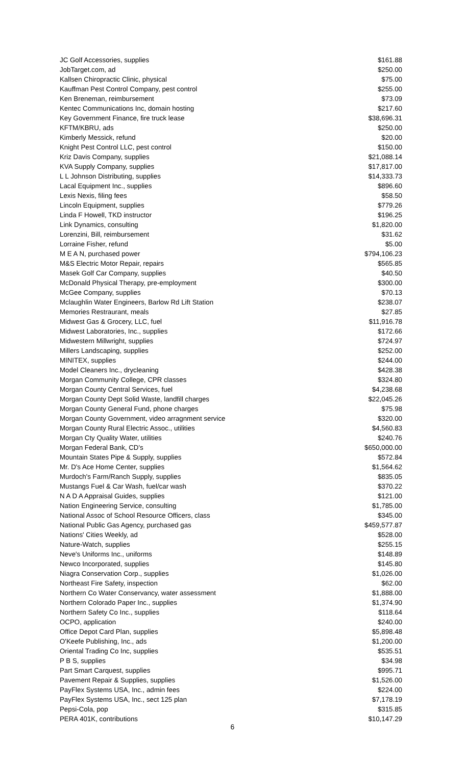| JC Golf Accessories, supplies | $161.88 |
| JobTarget.com, ad | $250.00 |
| Kallsen Chiropractic Clinic, physical | $75.00 |
| Kauffman Pest Control Company, pest control | $255.00 |
| Ken Breneman, reimbursement | $73.09 |
| Kentec Communications Inc, domain hosting | $217.60 |
| Key Government Finance, fire truck lease | $38,696.31 |
| KFTM/KBRU, ads | $250.00 |
| Kimberly Messick, refund | $20.00 |
| Knight Pest Control LLC, pest control | $150.00 |
| Kriz Davis Company, supplies | $21,088.14 |
| KVA Supply Company, supplies | $17,817.00 |
| L L Johnson Distributing, supplies | $14,333.73 |
| Lacal Equipment Inc., supplies | $896.60 |
| Lexis Nexis, filing fees | $58.50 |
| Lincoln Equipment, supplies | $779.26 |
| Linda F Howell, TKD instructor | $196.25 |
| Link Dynamics, consulting | $1,820.00 |
| Lorenzini, Bill, reimbursement | $31.62 |
| Lorraine Fisher, refund | $5.00 |
| M E A N, purchased power | $794,106.23 |
| M&S Electric Motor Repair, repairs | $565.85 |
| Masek Golf Car Company, supplies | $40.50 |
| McDonald Physical Therapy, pre-employment | $300.00 |
| McGee Company, supplies | $70.13 |
| Mclaughlin Water Engineers, Barlow Rd Lift Station | $238.07 |
| Memories Restraurant, meals | $27.85 |
| Midwest Gas & Grocery, LLC, fuel | $11,916.78 |
| Midwest Laboratories, Inc., supplies | $172.66 |
| Midwestern Millwright, supplies | $724.97 |
| Millers Landscaping, supplies | $252.00 |
| MINITEX, supplies | $244.00 |
| Model Cleaners Inc., drycleaning | $428.38 |
| Morgan Community College, CPR classes | $324.80 |
| Morgan County Central Services, fuel | $4,238.68 |
| Morgan County Dept Solid Waste, landfill charges | $22,045.26 |
| Morgan County General Fund, phone charges | $75.98 |
| Morgan County Government, video arragnment service | $320.00 |
| Morgan County Rural Electric Assoc., utilities | $4,560.83 |
| Morgan Cty Quality Water, utilities | $240.76 |
| Morgan Federal Bank, CD's | $650,000.00 |
| Mountain States Pipe & Supply, supplies | $572.84 |
| Mr. D's Ace Home Center, supplies | $1,564.62 |
| Murdoch's Farm/Ranch Supply, supplies | $835.05 |
| Mustangs Fuel & Car Wash, fuel/car wash | $370.22 |
| N A D A Appraisal Guides, supplies | $121.00 |
| Nation Engineering Service, consulting | $1,785.00 |
| National Assoc of School Resource Officers, class | $345.00 |
| National Public Gas Agency, purchased gas | $459,577.87 |
| Nations' Cities Weekly, ad | $528.00 |
| Nature-Watch, supplies | $255.15 |
| Neve's Uniforms Inc., uniforms | $148.89 |
| Newco Incorporated, supplies | $145.80 |
| Niagra Conservation Corp., supplies | $1,026.00 |
| Northeast Fire Safety, inspection | $62.00 |
| Northern Co Water Conservancy, water assessment | $1,888.00 |
| Northern Colorado Paper Inc., supplies | $1,374.90 |
| Northern Safety Co Inc., supplies | $118.64 |
| OCPO, application | $240.00 |
| Office Depot Card Plan, supplies | $5,898.48 |
| O'Keefe Publishing, Inc., ads | $1,200.00 |
| Oriental Trading Co Inc, supplies | $535.51 |
| P B S, supplies | $34.98 |
| Part Smart Carquest, supplies | $995.71 |
| Pavement Repair & Supplies, supplies | $1,526.00 |
| PayFlex Systems USA, Inc., admin fees | $224.00 |
| PayFlex Systems USA, Inc., sect 125 plan | $7,178.19 |
| Pepsi-Cola, pop | $315.85 |
| PERA 401K, contributions | $10,147.29 |
6